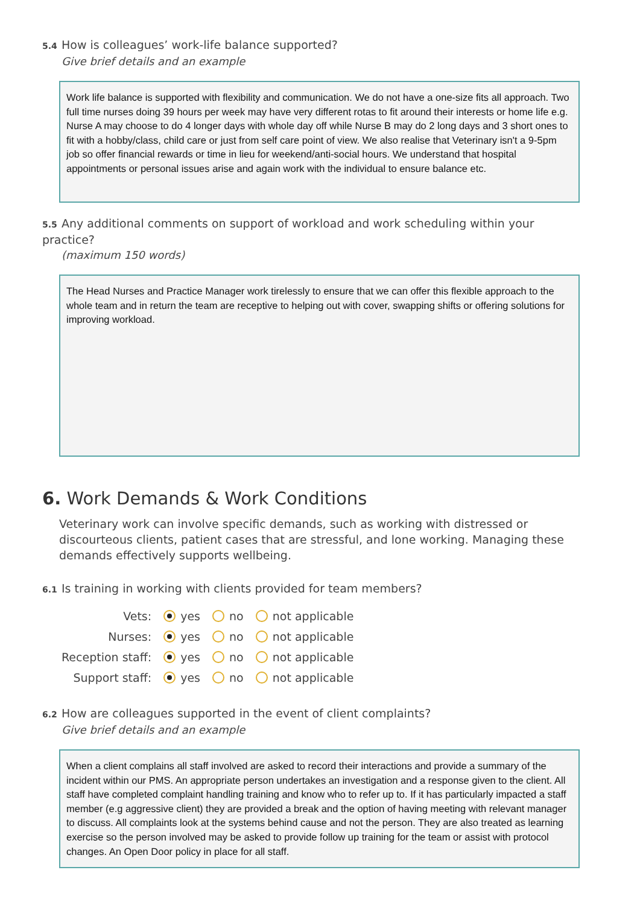5.4 How is colleagues’ work-life balance supported?
Give brief details and an example
Work life balance is supported with flexibility and communication. We do not have a one-size fits all approach. Two full time nurses doing 39 hours per week may have very different rotas to fit around their interests or home life e.g. Nurse A may choose to do 4 longer days with whole day off while Nurse B may do 2 long days and 3 short ones to fit with a hobby/class, child care or just from self care point of view. We also realise that Veterinary isn't a 9-5pm job so offer financial rewards or time in lieu for weekend/anti-social hours. We understand that hospital appointments or personal issues arise and again work with the individual to ensure balance etc.
5.5 Any additional comments on support of workload and work scheduling within your practice?
(maximum 150 words)
The Head Nurses and Practice Manager work tirelessly to ensure that we can offer this flexible approach to the whole team and in return the team are receptive to helping out with cover, swapping shifts or offering solutions for improving workload.
6. Work Demands & Work Conditions
Veterinary work can involve specific demands, such as working with distressed or discourteous clients, patient cases that are stressful, and lone working. Managing these demands effectively supports wellbeing.
6.1 Is training in working with clients provided for team members?
| Vets: | yes no not applicable |
| Nurses: | yes no not applicable |
| Reception staff: | yes no not applicable |
| Support staff: | yes no not applicable |
6.2 How are colleagues supported in the event of client complaints?
Give brief details and an example
When a client complains all staff involved are asked to record their interactions and provide a summary of the incident within our PMS. An appropriate person undertakes an investigation and a response given to the client. All staff have completed complaint handling training and know who to refer up to. If it has particularly impacted a staff member (e.g aggressive client) they are provided a break and the option of having meeting with relevant manager to discuss. All complaints look at the systems behind cause and not the person. They are also treated as learning exercise so the person involved may be asked to provide follow up training for the team or assist with protocol changes. An Open Door policy in place for all staff.